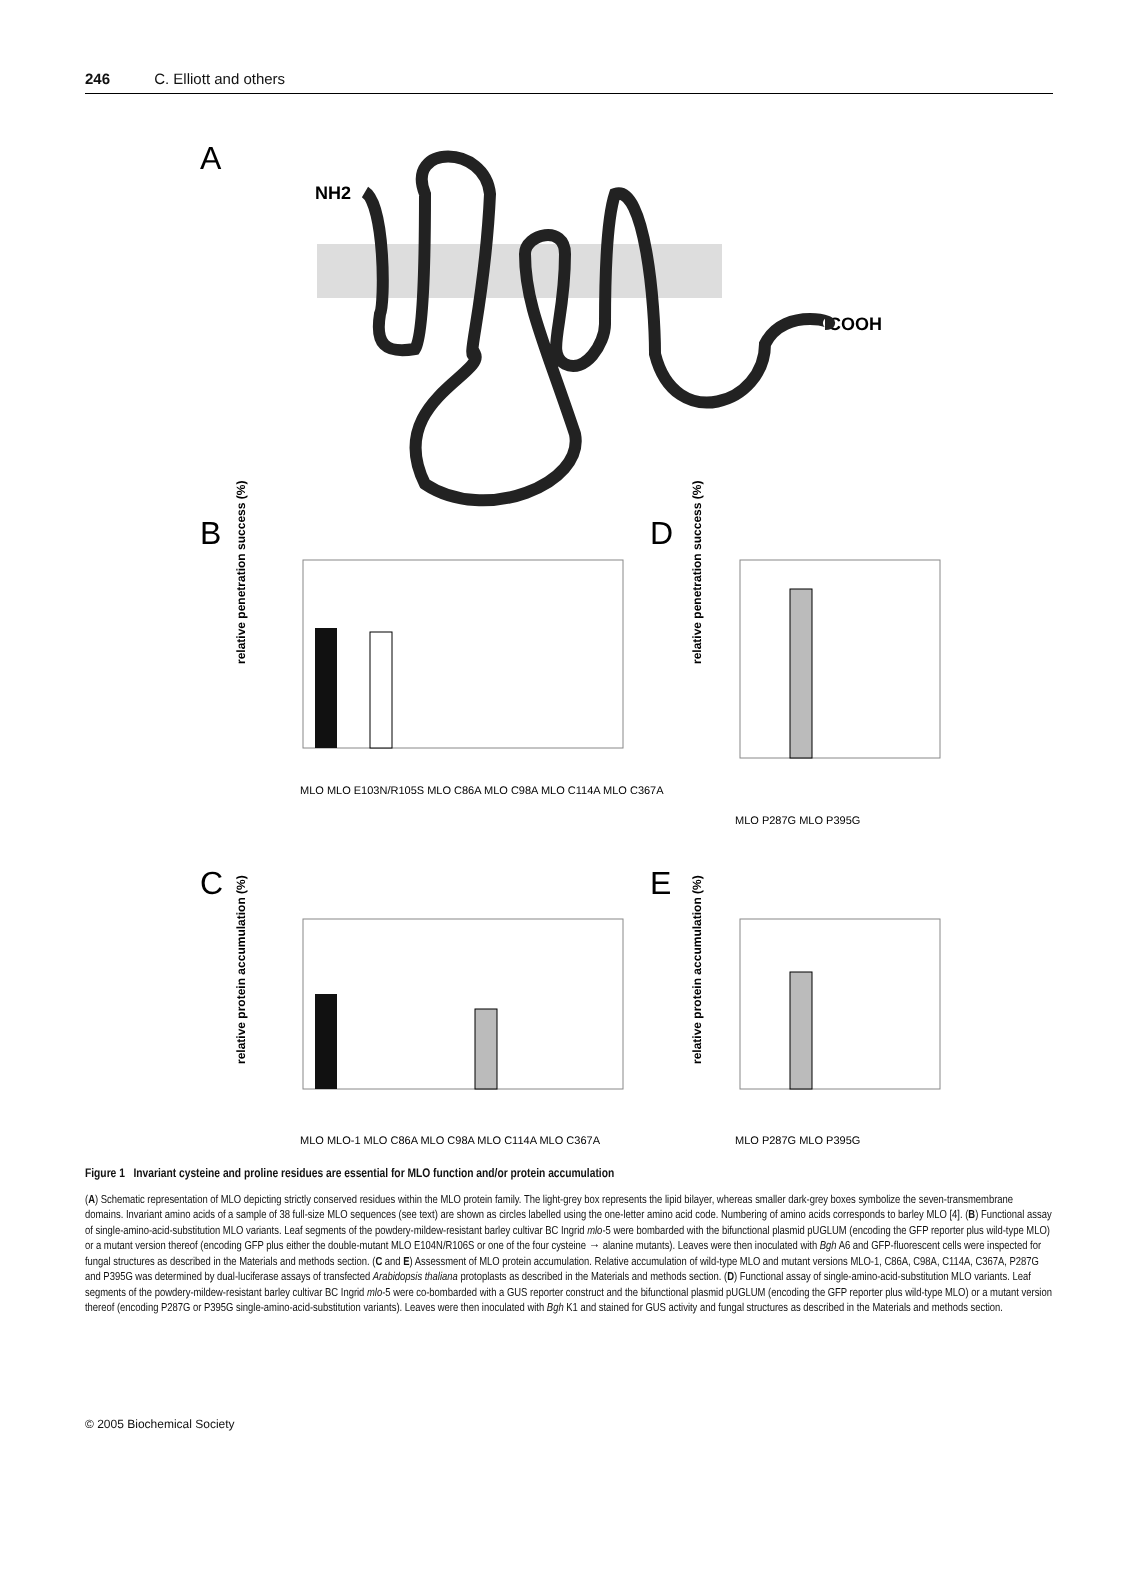246 C. Elliott and others
A
NH2
COOH
B
D
C
E
relative penetration success (%)
relative penetration success (%)
relative protein accumulation (%)
relative protein accumulation (%)
MLO MLO E103N/R105S MLO C86A MLO C98A MLO C114A MLO C367A
MLO P287G MLO P395G
MLO MLO-1 MLO C86A MLO C98A MLO C114A MLO C367A
MLO P287G MLO P395G
Figure 1 Invariant cysteine and proline residues are essential for MLO function and/or protein accumulation
(A) Schematic representation of MLO depicting strictly conserved residues within the MLO protein family. The light-grey box represents the lipid bilayer, whereas smaller dark-grey boxes symbolize the seven-transmembrane domains. Invariant amino acids of a sample of 38 full-size MLO sequences (see text) are shown as circles labelled using the one-letter amino acid code. Numbering of amino acids corresponds to barley MLO [4]. (B) Functional assay of single-amino-acid-substitution MLO variants. Leaf segments of the powdery-mildew-resistant barley cultivar BC Ingrid mlo-5 were bombarded with the bifunctional plasmid pUGLUM (encoding the GFP reporter plus wild-type MLO) or a mutant version thereof (encoding GFP plus either the double-mutant MLO E104N/R106S or one of the four cysteine → alanine mutants). Leaves were then inoculated with Bgh A6 and GFP-fluorescent cells were inspected for fungal structures as described in the Materials and methods section. (C and E) Assessment of MLO protein accumulation. Relative accumulation of wild-type MLO and mutant versions MLO-1, C86A, C98A, C114A, C367A, P287G and P395G was determined by dual-luciferase assays of transfected Arabidopsis thaliana protoplasts as described in the Materials and methods section. (D) Functional assay of single-amino-acid-substitution MLO variants. Leaf segments of the powdery-mildew-resistant barley cultivar BC Ingrid mlo-5 were co-bombarded with a GUS reporter construct and the bifunctional plasmid pUGLUM (encoding the GFP reporter plus wild-type MLO) or a mutant version thereof (encoding P287G or P395G single-amino-acid-substitution variants). Leaves were then inoculated with Bgh K1 and stained for GUS activity and fungal structures as described in the Materials and methods section.
© 2005 Biochemical Society